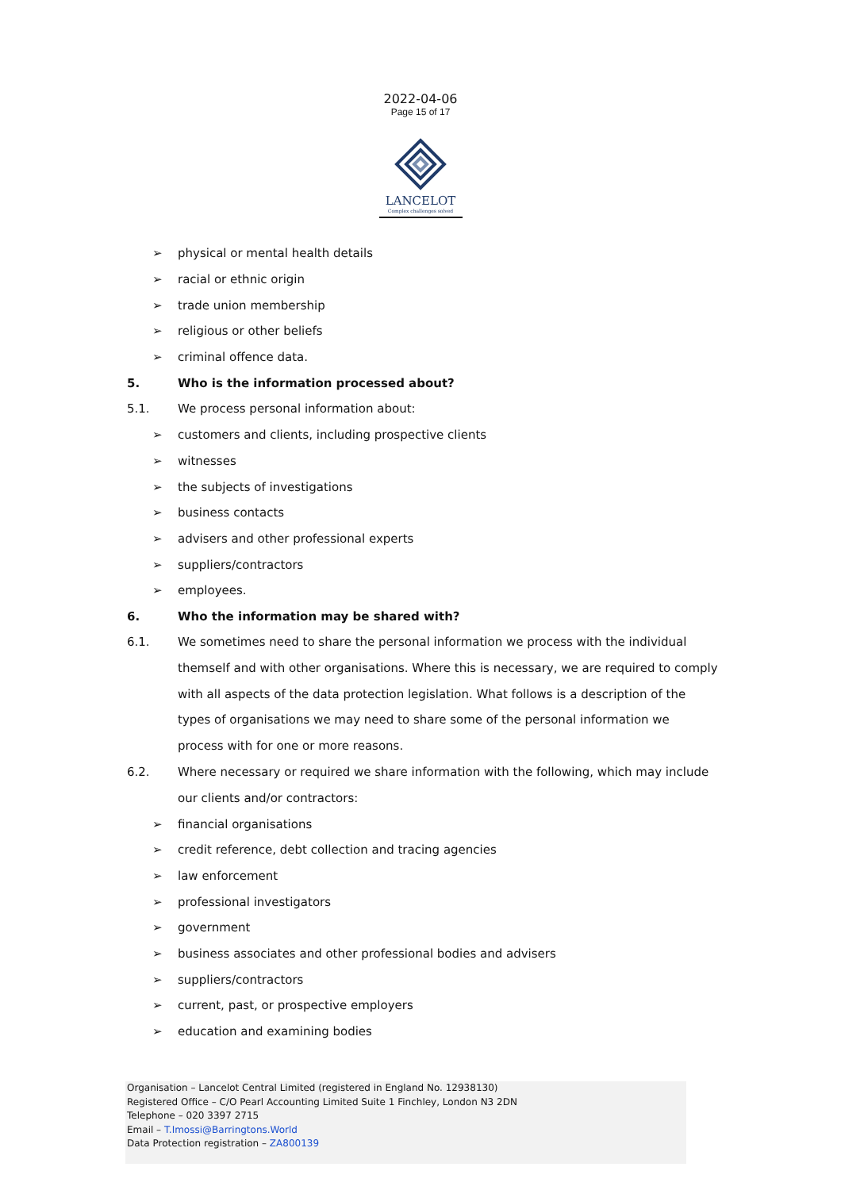2022-04-06
Page 15 of 17
LANCELOT
Complex challenges solved
➢ physical or mental health details
➢ racial or ethnic origin
➢ trade union membership
➢ religious or other beliefs
➢ criminal offence data.
5. Who is the information processed about?
5.1. We process personal information about:
➢ customers and clients, including prospective clients
➢ witnesses
➢ the subjects of investigations
➢ business contacts
➢ advisers and other professional experts
➢ suppliers/contractors
➢ employees.
6. Who the information may be shared with?
6.1. We sometimes need to share the personal information we process with the individual themself and with other organisations. Where this is necessary, we are required to comply with all aspects of the data protection legislation. What follows is a description of the types of organisations we may need to share some of the personal information we process with for one or more reasons.
6.2. Where necessary or required we share information with the following, which may include our clients and/or contractors:
➢ financial organisations
➢ credit reference, debt collection and tracing agencies
➢ law enforcement
➢ professional investigators
➢ government
➢ business associates and other professional bodies and advisers
➢ suppliers/contractors
➢ current, past, or prospective employers
➢ education and examining bodies
Organisation – Lancelot Central Limited (registered in England No. 12938130)
Registered Office – C/O Pearl Accounting Limited Suite 1 Finchley, London N3 2DN
Telephone – 020 3397 2715
Email – T.Imossi@Barringtons.World
Data Protection registration – ZA800139